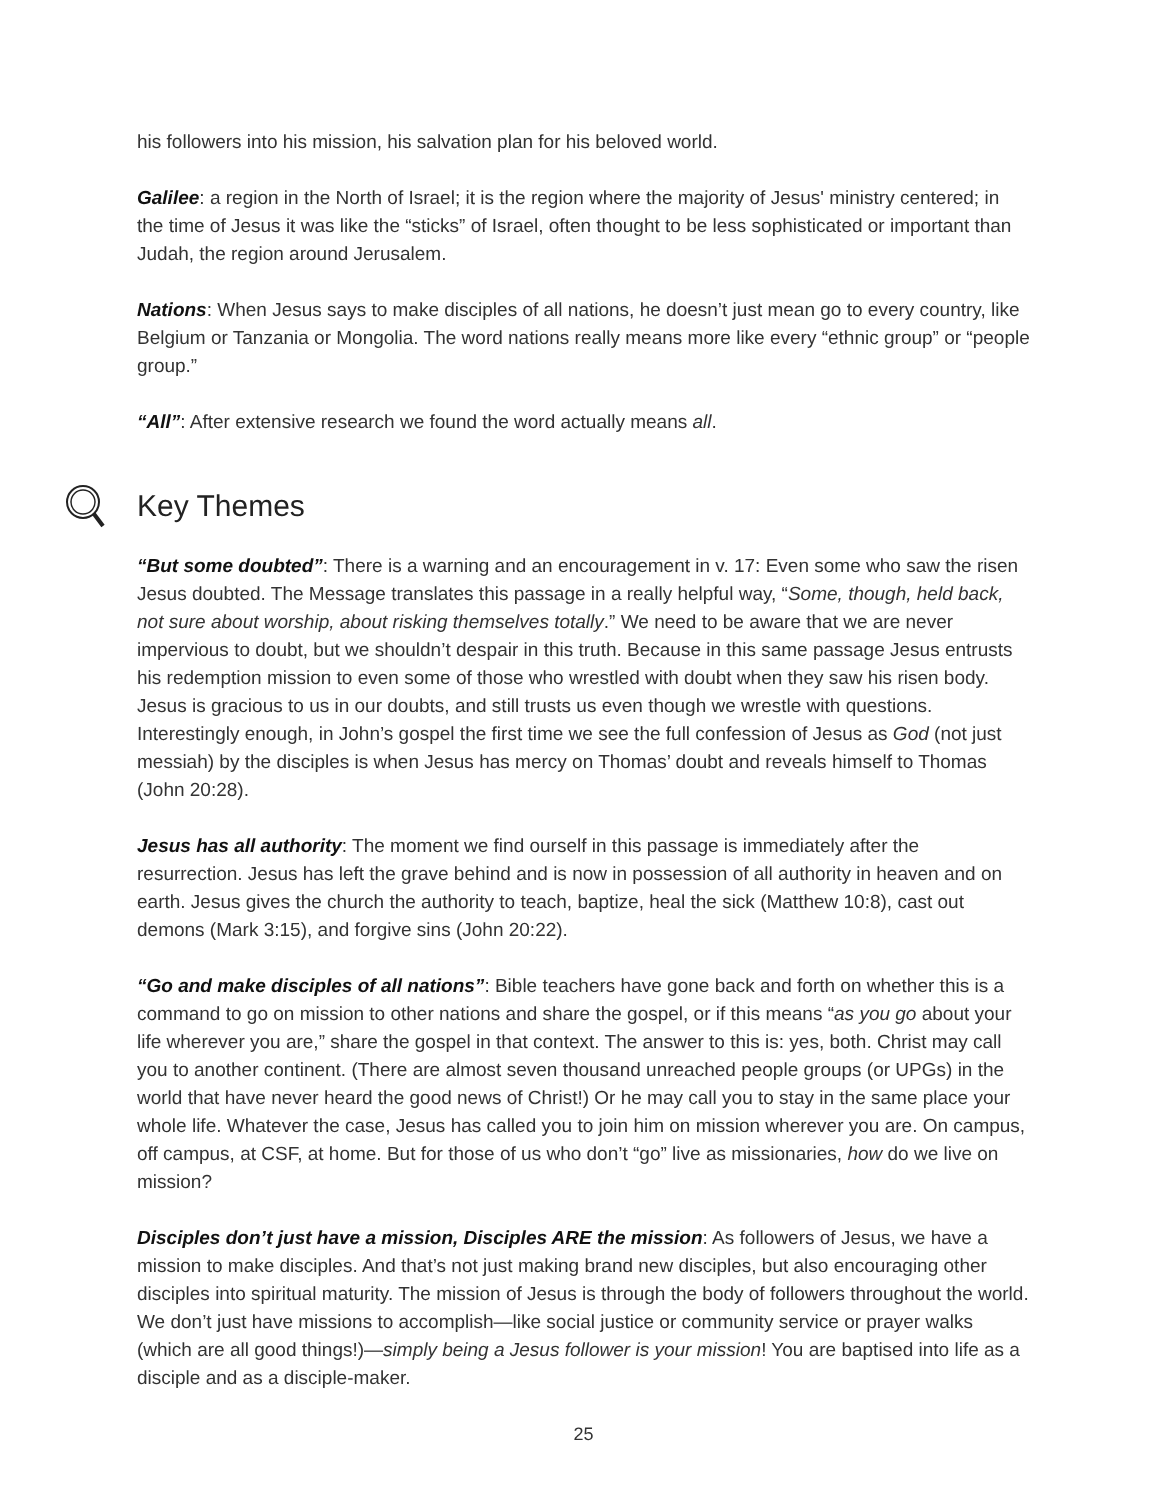his followers into his mission, his salvation plan for his beloved world.
Galilee: a region in the North of Israel; it is the region where the majority of Jesus' ministry centered; in the time of Jesus it was like the “sticks” of Israel, often thought to be less sophisticated or important than Judah, the region around Jerusalem.
Nations: When Jesus says to make disciples of all nations, he doesn’t just mean go to every country, like Belgium or Tanzania or Mongolia. The word nations really means more like every “ethnic group” or “people group.”
“All”: After extensive research we found the word actually means all.
Key Themes
“But some doubted”: There is a warning and an encouragement in v. 17: Even some who saw the risen Jesus doubted. The Message translates this passage in a really helpful way, “Some, though, held back, not sure about worship, about risking themselves totally.” We need to be aware that we are never impervious to doubt, but we shouldn’t despair in this truth. Because in this same passage Jesus entrusts his redemption mission to even some of those who wrestled with doubt when they saw his risen body. Jesus is gracious to us in our doubts, and still trusts us even though we wrestle with questions. Interestingly enough, in John’s gospel the first time we see the full confession of Jesus as God (not just messiah) by the disciples is when Jesus has mercy on Thomas’ doubt and reveals himself to Thomas (John 20:28).
Jesus has all authority: The moment we find ourself in this passage is immediately after the resurrection. Jesus has left the grave behind and is now in possession of all authority in heaven and on earth. Jesus gives the church the authority to teach, baptize, heal the sick (Matthew 10:8), cast out demons (Mark 3:15), and forgive sins (John 20:22).
“Go and make disciples of all nations”: Bible teachers have gone back and forth on whether this is a command to go on mission to other nations and share the gospel, or if this means “as you go about your life wherever you are,” share the gospel in that context. The answer to this is: yes, both. Christ may call you to another continent. (There are almost seven thousand unreached people groups (or UPGs) in the world that have never heard the good news of Christ!) Or he may call you to stay in the same place your whole life. Whatever the case, Jesus has called you to join him on mission wherever you are. On campus, off campus, at CSF, at home. But for those of us who don’t “go” live as missionaries, how do we live on mission?
Disciples don’t just have a mission, Disciples ARE the mission: As followers of Jesus, we have a mission to make disciples. And that’s not just making brand new disciples, but also encouraging other disciples into spiritual maturity. The mission of Jesus is through the body of followers throughout the world. We don’t just have missions to accomplish—like social justice or community service or prayer walks (which are all good things!)—simply being a Jesus follower is your mission! You are baptised into life as a disciple and as a disciple-maker.
25